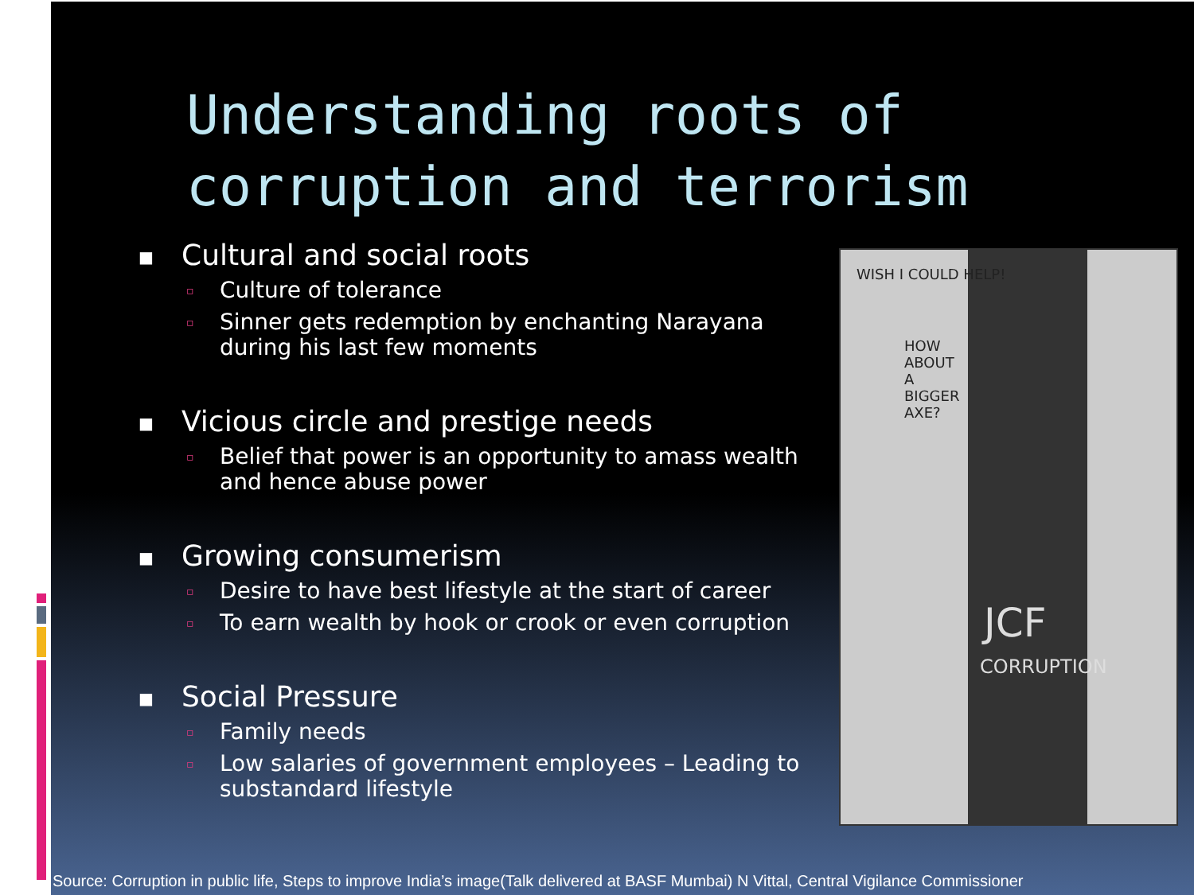Understanding roots of
corruption and terrorism
■ Cultural and social roots
▫ Culture of tolerance
▫ Sinner gets redemption by enchanting Narayana during his last few moments
■ Vicious circle and prestige needs
▫ Belief that power is an opportunity to amass wealth and hence abuse power
■ Growing consumerism
▫ Desire to have best lifestyle at the start of career
▫ To earn wealth by hook or crook or even corruption
■ Social Pressure
▫ Family needs
▫ Low salaries of government employees – Leading to substandard lifestyle
WISH I COULD HELP!
HOW ABOUT A BIGGER AXE?
JCF
CORRUPTION
Source: Corruption in public life, Steps to improve India’s image(Talk delivered at BASF Mumbai) N Vittal, Central Vigilance Commissioner